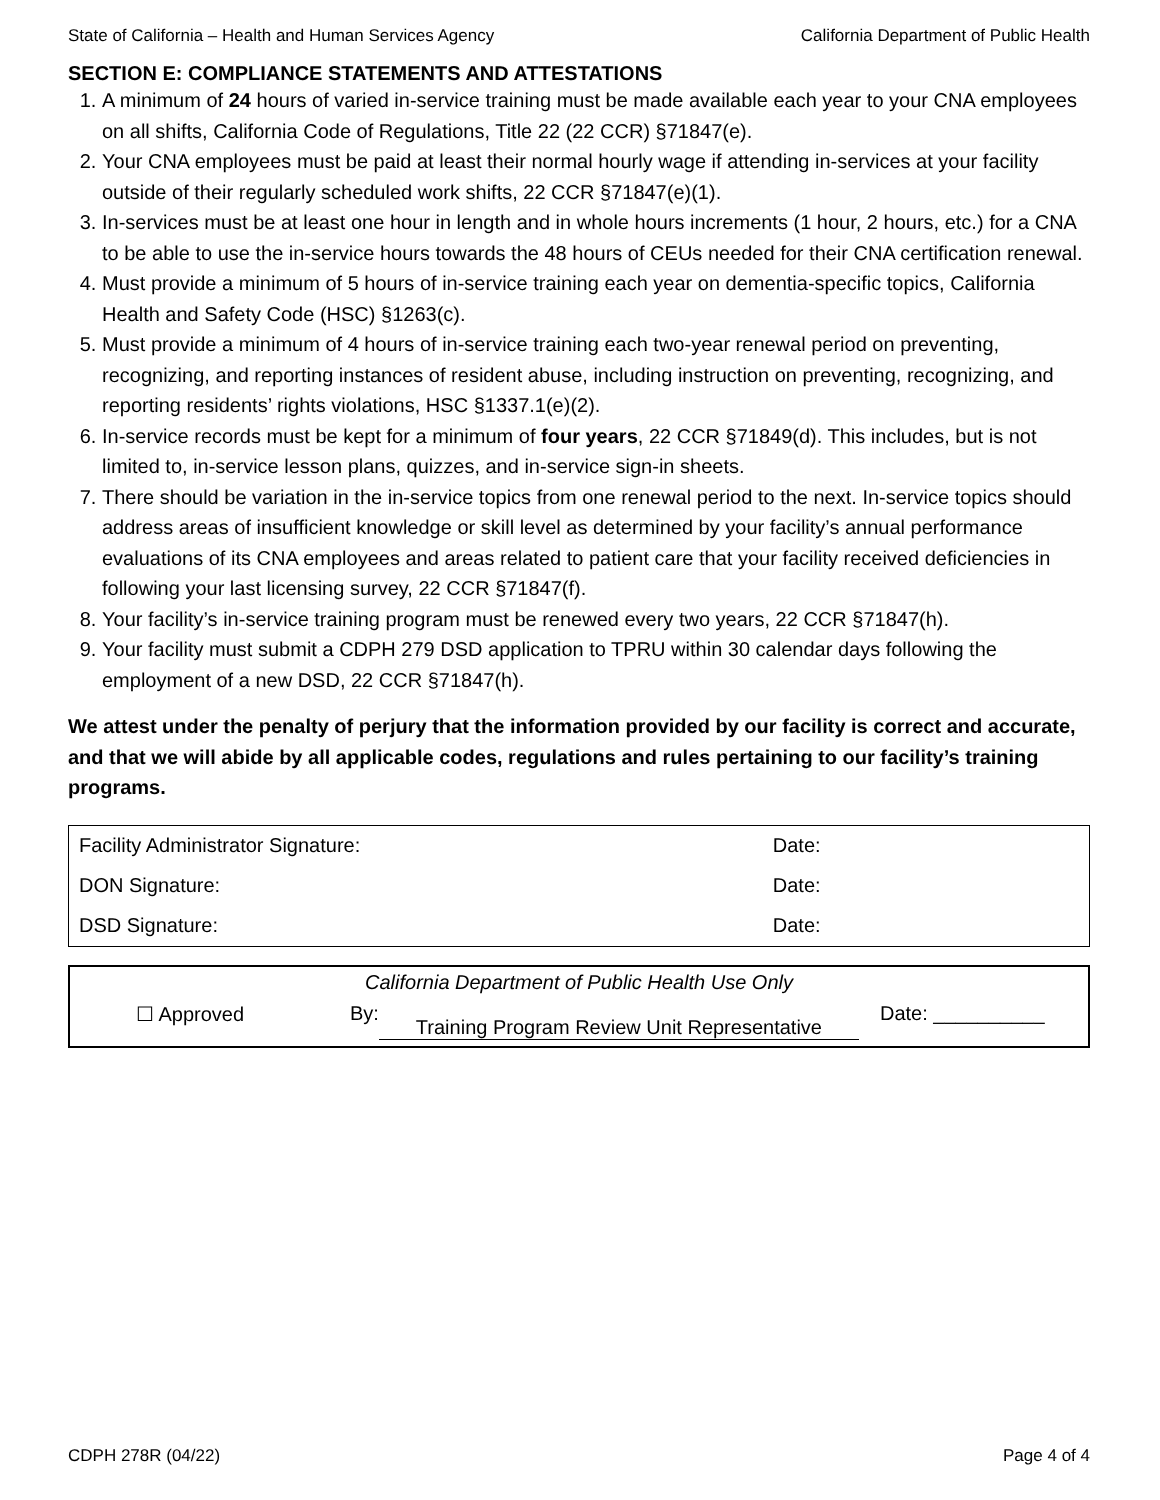State of California – Health and Human Services Agency California Department of Public Health
SECTION E: COMPLIANCE STATEMENTS AND ATTESTATIONS
1. A minimum of 24 hours of varied in-service training must be made available each year to your CNA employees on all shifts, California Code of Regulations, Title 22 (22 CCR) §71847(e).
2. Your CNA employees must be paid at least their normal hourly wage if attending in-services at your facility outside of their regularly scheduled work shifts, 22 CCR §71847(e)(1).
3. In-services must be at least one hour in length and in whole hours increments (1 hour, 2 hours, etc.) for a CNA to be able to use the in-service hours towards the 48 hours of CEUs needed for their CNA certification renewal.
4. Must provide a minimum of 5 hours of in-service training each year on dementia-specific topics, California Health and Safety Code (HSC) §1263(c).
5. Must provide a minimum of 4 hours of in-service training each two-year renewal period on preventing, recognizing, and reporting instances of resident abuse, including instruction on preventing, recognizing, and reporting residents’ rights violations, HSC §1337.1(e)(2).
6. In-service records must be kept for a minimum of four years, 22 CCR §71849(d). This includes, but is not limited to, in-service lesson plans, quizzes, and in-service sign-in sheets.
7. There should be variation in the in-service topics from one renewal period to the next. In-service topics should address areas of insufficient knowledge or skill level as determined by your facility’s annual performance evaluations of its CNA employees and areas related to patient care that your facility received deficiencies in following your last licensing survey, 22 CCR §71847(f).
8. Your facility’s in-service training program must be renewed every two years, 22 CCR §71847(h).
9. Your facility must submit a CDPH 279 DSD application to TPRU within 30 calendar days following the employment of a new DSD, 22 CCR §71847(h).
We attest under the penalty of perjury that the information provided by our facility is correct and accurate, and that we will abide by all applicable codes, regulations and rules pertaining to our facility’s training programs.
| Facility Administrator Signature: | Date: |
| DON Signature: | Date: |
| DSD Signature: | Date: |
California Department of Public Health Use Only
☐ Approved By: Training Program Review Unit Representative Date: __________
CDPH 278R (04/22) Page 4 of 4